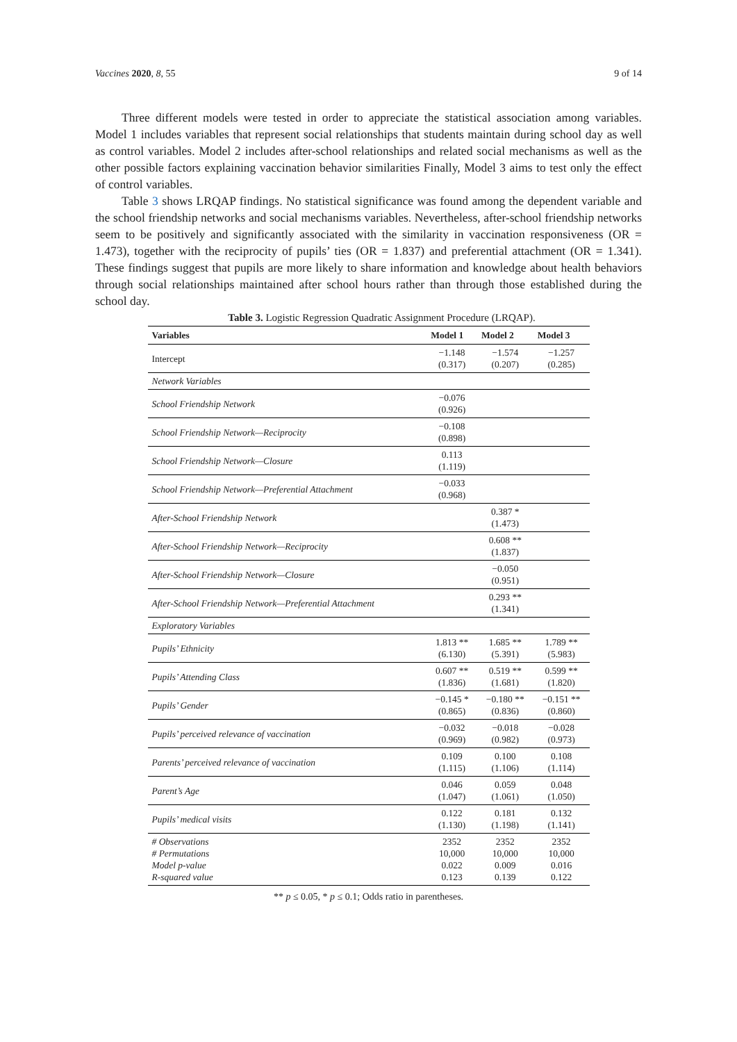Vaccines 2020, 8, 55 9 of 14
Three different models were tested in order to appreciate the statistical association among variables. Model 1 includes variables that represent social relationships that students maintain during school day as well as control variables. Model 2 includes after-school relationships and related social mechanisms as well as the other possible factors explaining vaccination behavior similarities Finally, Model 3 aims to test only the effect of control variables.
Table 3 shows LRQAP findings. No statistical significance was found among the dependent variable and the school friendship networks and social mechanisms variables. Nevertheless, after-school friendship networks seem to be positively and significantly associated with the similarity in vaccination responsiveness (OR = 1.473), together with the reciprocity of pupils’ ties (OR = 1.837) and preferential attachment (OR = 1.341). These findings suggest that pupils are more likely to share information and knowledge about health behaviors through social relationships maintained after school hours rather than through those established during the school day.
Table 3. Logistic Regression Quadratic Assignment Procedure (LRQAP).
| Variables | Model 1 | Model 2 | Model 3 |
| --- | --- | --- | --- |
| Intercept | −1.148 (0.317) | −1.574 (0.207) | −1.257 (0.285) |
| Network Variables | | | |
| School Friendship Network | −0.076 (0.926) | | |
| School Friendship Network—Reciprocity | −0.108 (0.898) | | |
| School Friendship Network—Closure | 0.113 (1.119) | | |
| School Friendship Network—Preferential Attachment | −0.033 (0.968) | | |
| After-School Friendship Network | | 0.387 * (1.473) | |
| After-School Friendship Network—Reciprocity | | 0.608 ** (1.837) | |
| After-School Friendship Network—Closure | | −0.050 (0.951) | |
| After-School Friendship Network—Preferential Attachment | | 0.293 ** (1.341) | |
| Exploratory Variables | | | |
| Pupils’ Ethnicity | 1.813 ** (6.130) | 1.685 ** (5.391) | 1.789 ** (5.983) |
| Pupils’ Attending Class | 0.607 ** (1.836) | 0.519 ** (1.681) | 0.599 ** (1.820) |
| Pupils’ Gender | −0.145 * (0.865) | −0.180 ** (0.836) | −0.151 ** (0.860) |
| Pupils’ perceived relevance of vaccination | −0.032 (0.969) | −0.018 (0.982) | −0.028 (0.973) |
| Parents’ perceived relevance of vaccination | 0.109 (1.115) | 0.100 (1.106) | 0.108 (1.114) |
| Parent’s Age | 0.046 (1.047) | 0.059 (1.061) | 0.048 (1.050) |
| Pupils’ medical visits | 0.122 (1.130) | 0.181 (1.198) | 0.132 (1.141) |
| # Observations # Permutations Model p-value R-squared value | 2352 10,000 0.022 0.123 | 2352 10,000 0.009 0.139 | 2352 10,000 0.016 0.122 |
** p ≤ 0.05, * p ≤ 0.1; Odds ratio in parentheses.